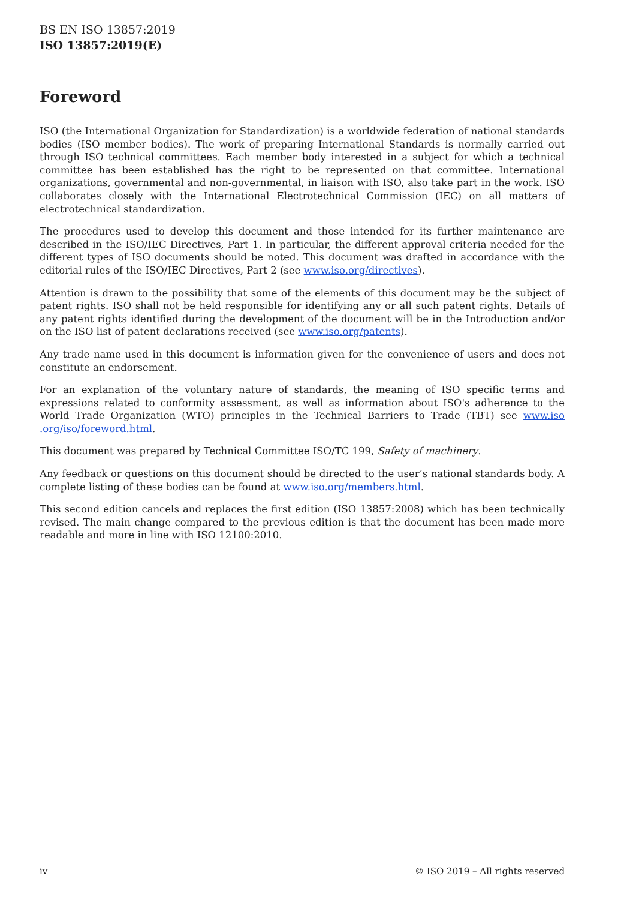BS EN ISO 13857:2019
ISO 13857:2019(E)
Foreword
ISO (the International Organization for Standardization) is a worldwide federation of national standards bodies (ISO member bodies). The work of preparing International Standards is normally carried out through ISO technical committees. Each member body interested in a subject for which a technical committee has been established has the right to be represented on that committee. International organizations, governmental and non-governmental, in liaison with ISO, also take part in the work. ISO collaborates closely with the International Electrotechnical Commission (IEC) on all matters of electrotechnical standardization.
The procedures used to develop this document and those intended for its further maintenance are described in the ISO/IEC Directives, Part 1. In particular, the different approval criteria needed for the different types of ISO documents should be noted. This document was drafted in accordance with the editorial rules of the ISO/IEC Directives, Part 2 (see www.iso.org/directives).
Attention is drawn to the possibility that some of the elements of this document may be the subject of patent rights. ISO shall not be held responsible for identifying any or all such patent rights. Details of any patent rights identified during the development of the document will be in the Introduction and/or on the ISO list of patent declarations received (see www.iso.org/patents).
Any trade name used in this document is information given for the convenience of users and does not constitute an endorsement.
For an explanation of the voluntary nature of standards, the meaning of ISO specific terms and expressions related to conformity assessment, as well as information about ISO's adherence to the World Trade Organization (WTO) principles in the Technical Barriers to Trade (TBT) see www.iso .org/iso/foreword.html.
This document was prepared by Technical Committee ISO/TC 199, Safety of machinery.
Any feedback or questions on this document should be directed to the user’s national standards body. A complete listing of these bodies can be found at www.iso.org/members.html.
This second edition cancels and replaces the first edition (ISO 13857:2008) which has been technically revised. The main change compared to the previous edition is that the document has been made more readable and more in line with ISO 12100:2010.
iv © ISO 2019 – All rights reserved